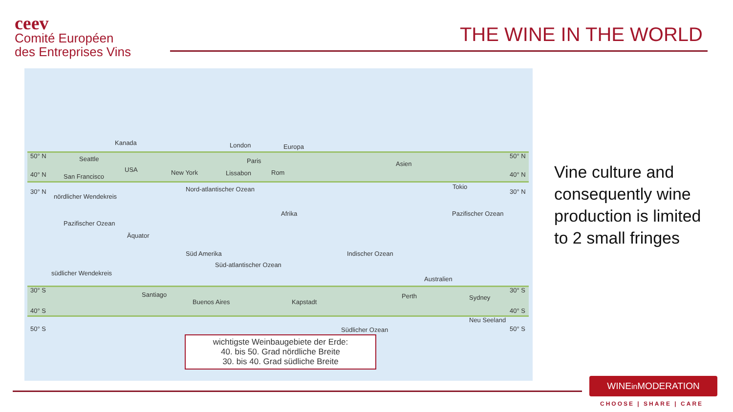ceev
Comité Européen
des Entreprises Vins
THE WINE IN THE WORLD
50° N
40° N
30° N
nördlicher Wendekreis
Kanada
Seattle
USA
San Francisco
New York
London Europa
Paris
Lissabon Rom
Asien
Tokio
50° N
40° N
30° N Nord-atlantischer Ozean
Afrika
Pazifischer Ozean
Pazifischer Ozean
Äquator
Süd Amerika
Süd-atlantischer Ozean
Indischer Ozean
südlicher Wendekreis
Australien
30° S
40° S
50° S
Santiago
Buenos Aires Kapstadt
Perth Sydney
Neu Seeland
Südlicher Ozean
30° S
40° S
50° S
wichtigste Weinbaugebiete der Erde:
40. bis 50. Grad nördliche Breite
30. bis 40. Grad südliche Breite
Vine culture and
consequently wine
production is limited
to 2 small fringes
WINEin MODERATION
CHOOSE | SHARE | CARE